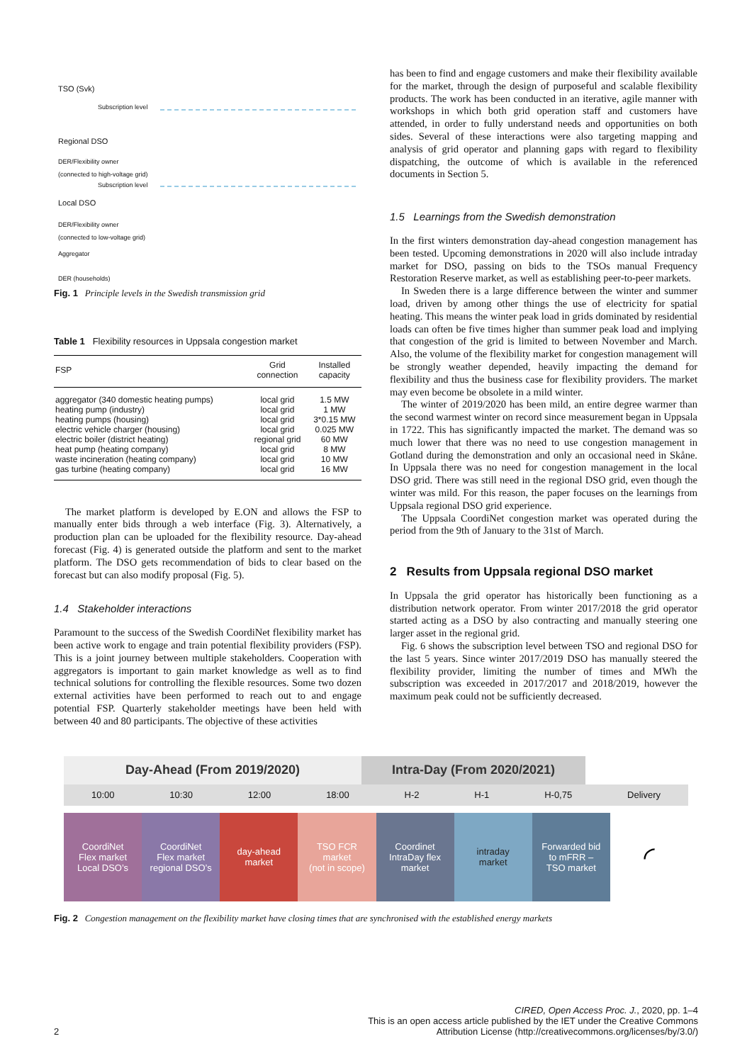TSO (Svk)
Subscription level
Regional DSO
DER/Flexibility owner
(connected to high-voltage grid)
Subscription level
Local DSO
DER/Flexibility owner
(connected to low-voltage grid)
Aggregator
DER (households)
Fig. 1 Principle levels in the Swedish transmission grid
Table 1 Flexibility resources in Uppsala congestion market
| FSP | Grid connection | Installed capacity |
| --- | --- | --- |
| aggregator (340 domestic heating pumps) | local grid | 1.5 MW |
| heating pump (industry) | local grid | 1 MW |
| heating pumps (housing) | local grid | 3*0.15 MW |
| electric vehicle charger (housing) | local grid | 0.025 MW |
| electric boiler (district heating) | regional grid | 60 MW |
| heat pump (heating company) | local grid | 8 MW |
| waste incineration (heating company) | local grid | 10 MW |
| gas turbine (heating company) | local grid | 16 MW |
The market platform is developed by E.ON and allows the FSP to manually enter bids through a web interface (Fig. 3). Alternatively, a production plan can be uploaded for the flexibility resource. Day-ahead forecast (Fig. 4) is generated outside the platform and sent to the market platform. The DSO gets recommendation of bids to clear based on the forecast but can also modify proposal (Fig. 5).
1.4 Stakeholder interactions
Paramount to the success of the Swedish CoordiNet flexibility market has been active work to engage and train potential flexibility providers (FSP). This is a joint journey between multiple stakeholders. Cooperation with aggregators is important to gain market knowledge as well as to find technical solutions for controlling the flexible resources. Some two dozen external activities have been performed to reach out to and engage potential FSP. Quarterly stakeholder meetings have been held with between 40 and 80 participants. The objective of these activities
has been to find and engage customers and make their flexibility available for the market, through the design of purposeful and scalable flexibility products. The work has been conducted in an iterative, agile manner with workshops in which both grid operation staff and customers have attended, in order to fully understand needs and opportunities on both sides. Several of these interactions were also targeting mapping and analysis of grid operator and planning gaps with regard to flexibility dispatching, the outcome of which is available in the referenced documents in Section 5.
1.5 Learnings from the Swedish demonstration
In the first winters demonstration day-ahead congestion management has been tested. Upcoming demonstrations in 2020 will also include intraday market for DSO, passing on bids to the TSOs manual Frequency Restoration Reserve market, as well as establishing peer-to-peer markets.
In Sweden there is a large difference between the winter and summer load, driven by among other things the use of electricity for spatial heating. This means the winter peak load in grids dominated by residential loads can often be five times higher than summer peak load and implying that congestion of the grid is limited to between November and March. Also, the volume of the flexibility market for congestion management will be strongly weather depended, heavily impacting the demand for flexibility and thus the business case for flexibility providers. The market may even become be obsolete in a mild winter.
The winter of 2019/2020 has been mild, an entire degree warmer than the second warmest winter on record since measurement began in Uppsala in 1722. This has significantly impacted the market. The demand was so much lower that there was no need to use congestion management in Gotland during the demonstration and only an occasional need in Skåne. In Uppsala there was no need for congestion management in the local DSO grid. There was still need in the regional DSO grid, even though the winter was mild. For this reason, the paper focuses on the learnings from Uppsala regional DSO grid experience.
The Uppsala CoordiNet congestion market was operated during the period from the 9th of January to the 31st of March.
2 Results from Uppsala regional DSO market
In Uppsala the grid operator has historically been functioning as a distribution network operator. From winter 2017/2018 the grid operator started acting as a DSO by also contracting and manually steering one larger asset in the regional grid.
Fig. 6 shows the subscription level between TSO and regional DSO for the last 5 years. Since winter 2017/2019 DSO has manually steered the flexibility provider, limiting the number of times and MWh the subscription was exceeded in 2017/2017 and 2018/2019, however the maximum peak could not be sufficiently decreased.
Day-Ahead (From 2019/2020) Intra-Day (From 2020/2021)
10:00 10:30 12:00 18:00 H-2 H-1 H-0,75 Delivery
CoordiNet
Flex market
Local DSO’s
CoordiNet
Flex market
regional DSO’s
day-ahead
market
TSO FCR
market
(not in scope)
Coordinet
IntraDay flex
market
intraday
market
Forwarded bid
to mFRR –
TSO market
◜
Fig. 2 Congestion management on the flexibility market have closing times that are synchronised with the established energy markets
2 CIRED, Open Access Proc. J., 2020, pp. 1–4
This is an open access article published by the IET under the Creative Commons
Attribution License (http://creativecommons.org/licenses/by/3.0/)